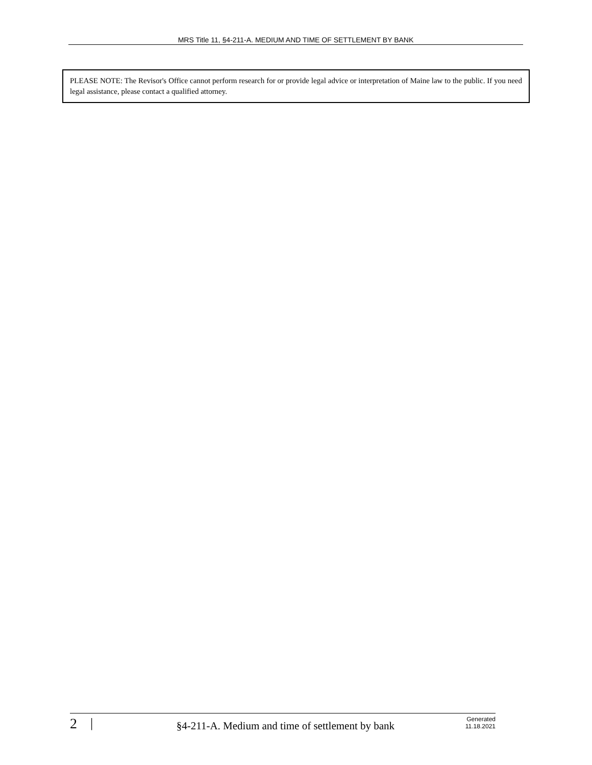MRS Title 11, §4-211-A. MEDIUM AND TIME OF SETTLEMENT BY BANK
PLEASE NOTE: The Revisor's Office cannot perform research for or provide legal advice or interpretation of Maine law to the public. If you need legal assistance, please contact a qualified attorney.
2 | §4-211-A. Medium and time of settlement by bank Generated
11.18.2021